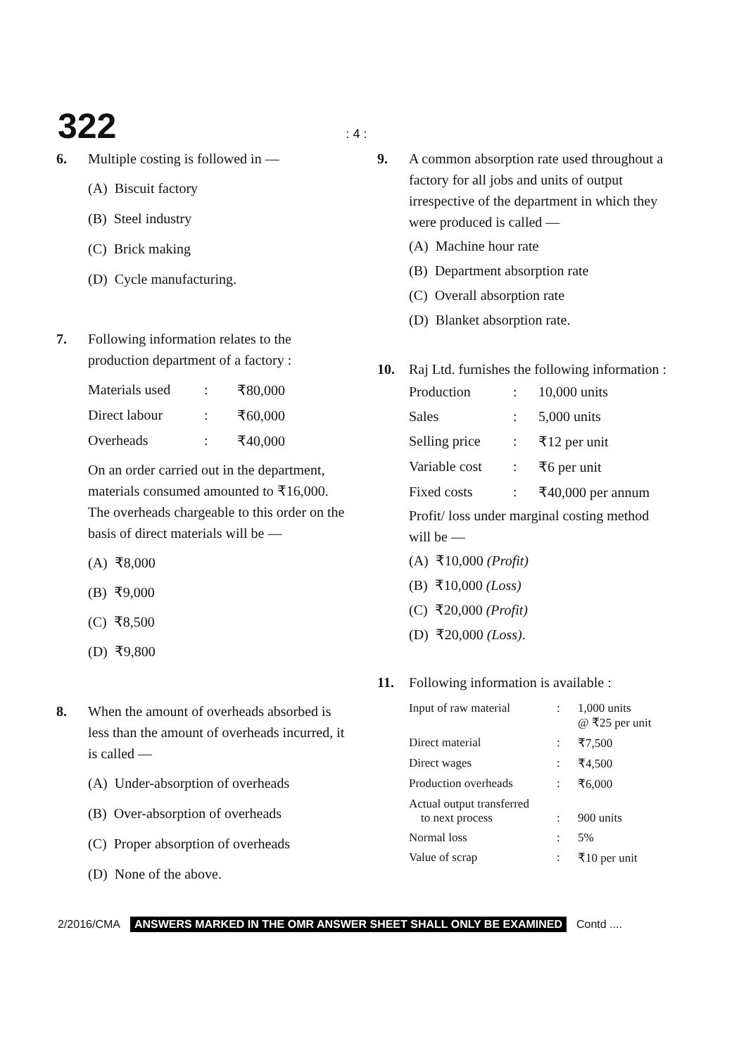322: 4 :
6. Multiple costing is followed in —
(A) Biscuit factory
(B) Steel industry
(C) Brick making
(D) Cycle manufacturing.
7. Following information relates to the production department of a factory :
| Materials used | : | ₹80,000 |
| Direct labour | : | ₹60,000 |
| Overheads | : | ₹40,000 |
On an order carried out in the department, materials consumed amounted to ₹16,000. The overheads chargeable to this order on the basis of direct materials will be —
(A) ₹8,000
(B) ₹9,000
(C) ₹8,500
(D) ₹9,800
8. When the amount of overheads absorbed is less than the amount of overheads incurred, it is called —
(A) Under-absorption of overheads
(B) Over-absorption of overheads
(C) Proper absorption of overheads
(D) None of the above.
9. A common absorption rate used throughout a factory for all jobs and units of output irrespective of the department in which they were produced is called —
(A) Machine hour rate
(B) Department absorption rate
(C) Overall absorption rate
(D) Blanket absorption rate.
10. Raj Ltd. furnishes the following information :
| Production | : | 10,000 units |
| Sales | : | 5,000 units |
| Selling price | : | ₹12 per unit |
| Variable cost | : | ₹6 per unit |
| Fixed costs | : | ₹40,000 per annum |
Profit/ loss under marginal costing method will be —
(A) ₹10,000 (Profit)
(B) ₹10,000 (Loss)
(C) ₹20,000 (Profit)
(D) ₹20,000 (Loss).
11. Following information is available :
| Input of raw material | : | 1,000 units @ ₹25 per unit |
| Direct material | : | ₹7,500 |
| Direct wages | : | ₹4,500 |
| Production overheads | : | ₹6,000 |
| Actual output transferred to next process | : | 900 units |
| Normal loss | : | 5% |
| Value of scrap | : | ₹10 per unit |
2/2016/CMA ANSWERS MARKED IN THE OMR ANSWER SHEET SHALL ONLY BE EXAMINED Contd ....